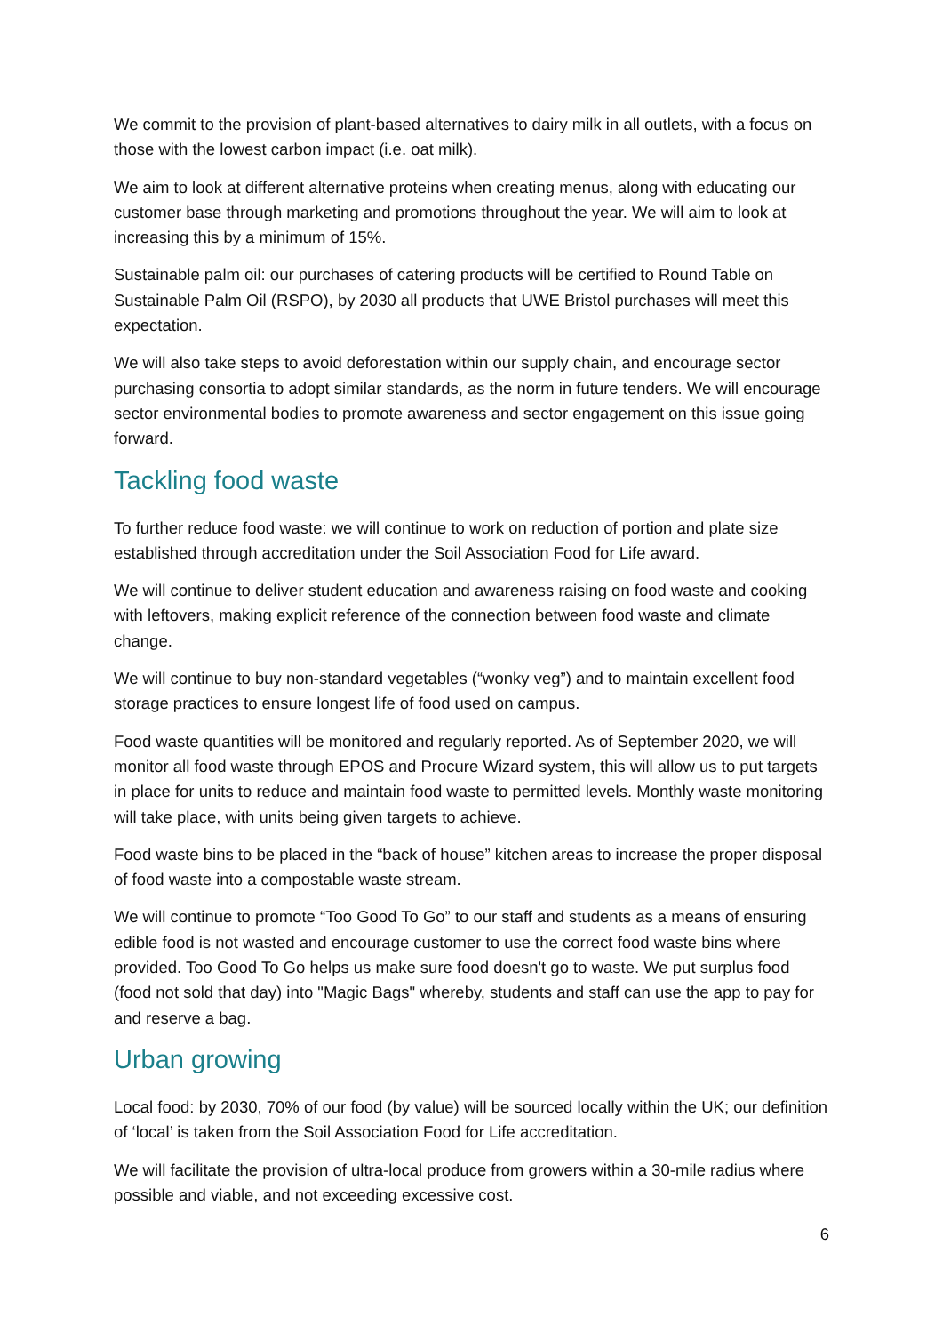We commit to the provision of plant-based alternatives to dairy milk in all outlets, with a focus on those with the lowest carbon impact (i.e. oat milk).
We aim to look at different alternative proteins when creating menus, along with educating our customer base through marketing and promotions throughout the year. We will aim to look at increasing this by a minimum of 15%.
Sustainable palm oil: our purchases of catering products will be certified to Round Table on Sustainable Palm Oil (RSPO), by 2030 all products that UWE Bristol purchases will meet this expectation.
We will also take steps to avoid deforestation within our supply chain, and encourage sector purchasing consortia to adopt similar standards, as the norm in future tenders. We will encourage sector environmental bodies to promote awareness and sector engagement on this issue going forward.
Tackling food waste
To further reduce food waste: we will continue to work on reduction of portion and plate size established through accreditation under the Soil Association Food for Life award.
We will continue to deliver student education and awareness raising on food waste and cooking with leftovers, making explicit reference of the connection between food waste and climate change.
We will continue to buy non-standard vegetables (“wonky veg”) and to maintain excellent food storage practices to ensure longest life of food used on campus.
Food waste quantities will be monitored and regularly reported. As of September 2020, we will monitor all food waste through EPOS and Procure Wizard system, this will allow us to put targets in place for units to reduce and maintain food waste to permitted levels. Monthly waste monitoring will take place, with units being given targets to achieve.
Food waste bins to be placed in the “back of house” kitchen areas to increase the proper disposal of food waste into a compostable waste stream.
We will continue to promote “Too Good To Go” to our staff and students as a means of ensuring edible food is not wasted and encourage customer to use the correct food waste bins where provided. Too Good To Go helps us make sure food doesn't go to waste. We put surplus food (food not sold that day) into "Magic Bags" whereby, students and staff can use the app to pay for and reserve a bag.
Urban growing
Local food: by 2030, 70% of our food (by value) will be sourced locally within the UK; our definition of ‘local’ is taken from the Soil Association Food for Life accreditation.
We will facilitate the provision of ultra-local produce from growers within a 30-mile radius where possible and viable, and not exceeding excessive cost.
6